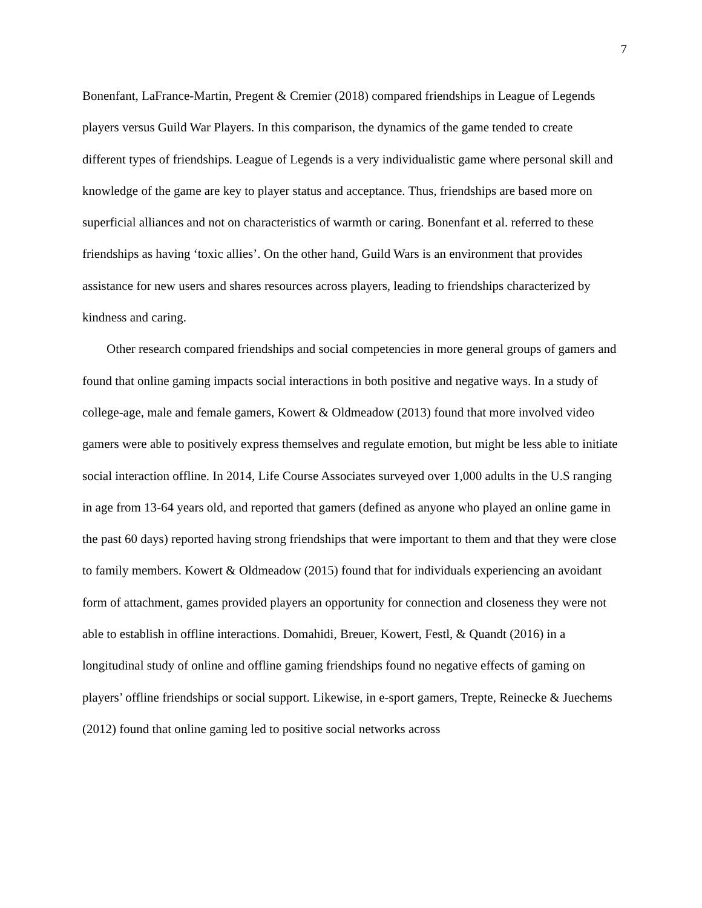7
Bonenfant, LaFrance-Martin, Pregent & Cremier (2018) compared friendships in League of Legends players versus Guild War Players. In this comparison, the dynamics of the game tended to create different types of friendships. League of Legends is a very individualistic game where personal skill and knowledge of the game are key to player status and acceptance. Thus, friendships are based more on superficial alliances and not on characteristics of warmth or caring. Bonenfant et al. referred to these friendships as having ‘toxic allies’. On the other hand, Guild Wars is an environment that provides assistance for new users and shares resources across players, leading to friendships characterized by kindness and caring.
Other research compared friendships and social competencies in more general groups of gamers and found that online gaming impacts social interactions in both positive and negative ways. In a study of college-age, male and female gamers, Kowert & Oldmeadow (2013) found that more involved video gamers were able to positively express themselves and regulate emotion, but might be less able to initiate social interaction offline. In 2014, Life Course Associates surveyed over 1,000 adults in the U.S ranging in age from 13-64 years old, and reported that gamers (defined as anyone who played an online game in the past 60 days) reported having strong friendships that were important to them and that they were close to family members. Kowert & Oldmeadow (2015) found that for individuals experiencing an avoidant form of attachment, games provided players an opportunity for connection and closeness they were not able to establish in offline interactions. Domahidi, Breuer, Kowert, Festl, & Quandt (2016) in a longitudinal study of online and offline gaming friendships found no negative effects of gaming on players’ offline friendships or social support. Likewise, in e-sport gamers, Trepte, Reinecke & Juechems (2012) found that online gaming led to positive social networks across